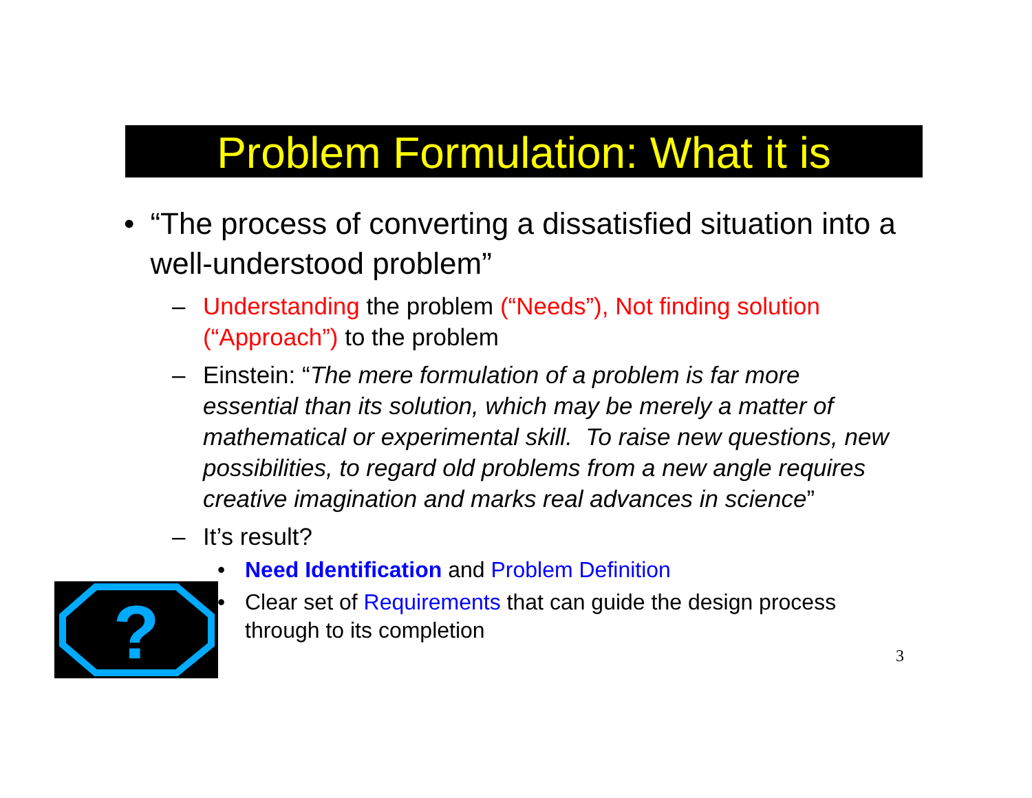Problem Formulation: What it is
• “The process of converting a dissatisfied situation into a well-understood problem”
– Understanding the problem (“Needs”), Not finding solution (“Approach”) to the problem
– Einstein: “The mere formulation of a problem is far more essential than its solution, which may be merely a matter of mathematical or experimental skill. To raise new questions, new possibilities, to regard old problems from a new angle requires creative imagination and marks real advances in science”
– It’s result?
• Need Identification and Problem Definition
• Clear set of Requirements that can guide the design process through to its completion
?
3